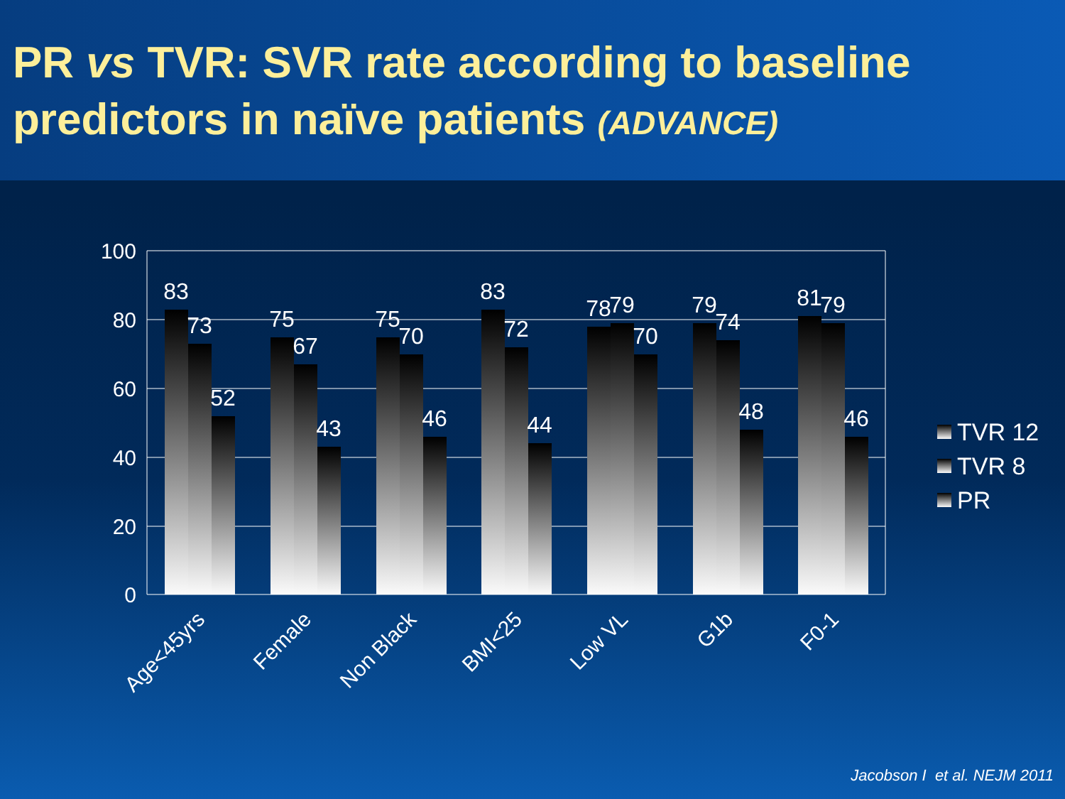PR vs TVR: SVR rate according to baseline predictors in naïve patients (ADVANCE)
100
80
60
40
20
0
83
73
52
75
67
43
75
70
46
83
72
44
78
79
70
79
74
48
81
79
46
Age<45yrs
Female
Non Black
BMI<25
Low VL
G1b
F0-1
TVR 12
TVR 8
PR
Jacobson I et al. NEJM 2011